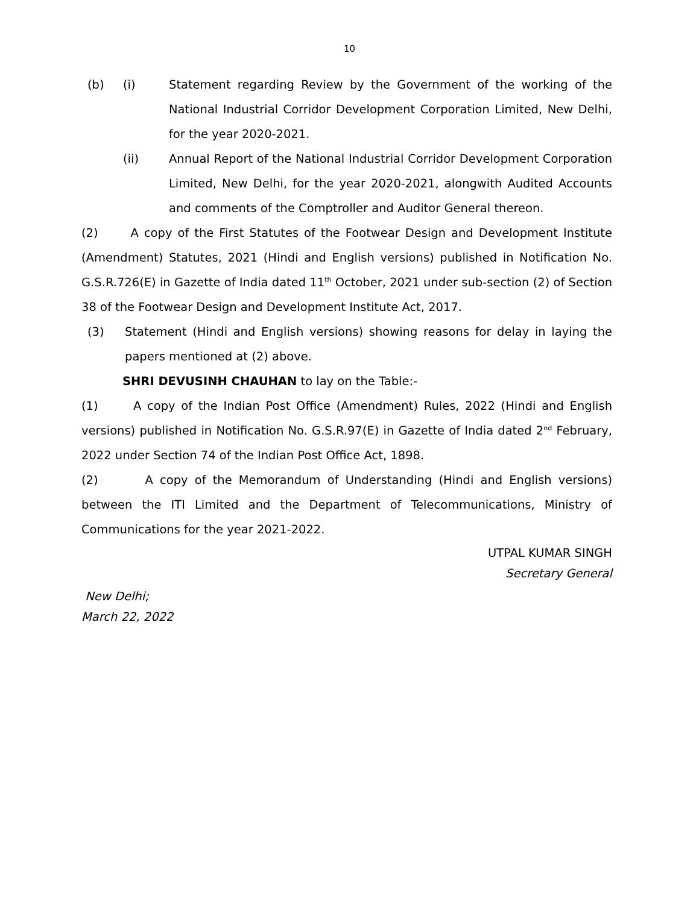10
(b) (i) Statement regarding Review by the Government of the working of the National Industrial Corridor Development Corporation Limited, New Delhi, for the year 2020-2021.
(ii) Annual Report of the National Industrial Corridor Development Corporation Limited, New Delhi, for the year 2020-2021, alongwith Audited Accounts and comments of the Comptroller and Auditor General thereon.
(2) A copy of the First Statutes of the Footwear Design and Development Institute (Amendment) Statutes, 2021 (Hindi and English versions) published in Notification No. G.S.R.726(E) in Gazette of India dated 11<sup>th</sup> October, 2021 under sub-section (2) of Section 38 of the Footwear Design and Development Institute Act, 2017.
(3) Statement (Hindi and English versions) showing reasons for delay in laying the papers mentioned at (2) above.
SHRI DEVUSINH CHAUHAN to lay on the Table:-
(1) A copy of the Indian Post Office (Amendment) Rules, 2022 (Hindi and English versions) published in Notification No. G.S.R.97(E) in Gazette of India dated 2<sup>nd</sup> February, 2022 under Section 74 of the Indian Post Office Act, 1898.
(2) A copy of the Memorandum of Understanding (Hindi and English versions) between the ITI Limited and the Department of Telecommunications, Ministry of Communications for the year 2021-2022.
UTPAL KUMAR SINGH
Secretary General
New Delhi;
March 22, 2022